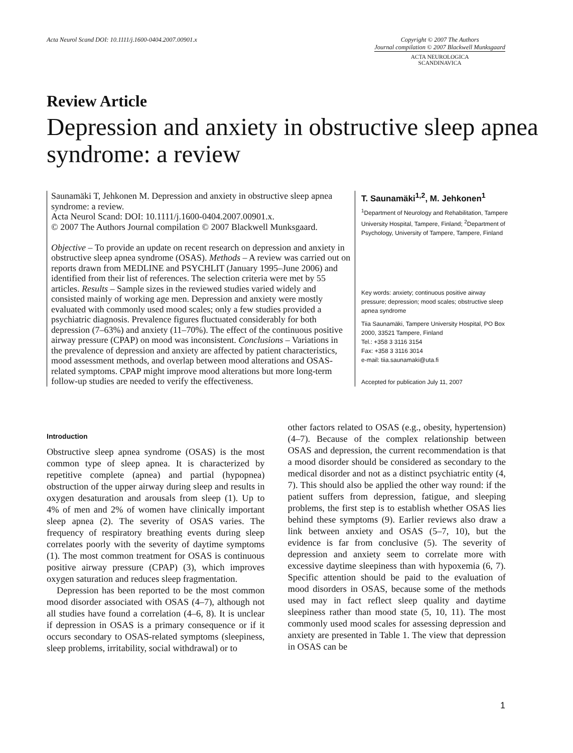Acta Neurol Scand DOI: 10.1111/j.1600-0404.2007.00901.x
Copyright © 2007 The Authors
Journal compilation © 2007 Blackwell Munksgaard
ACTA NEUROLOGICA
SCANDINAVICA
Review Article
Depression and anxiety in obstructive sleep apnea syndrome: a review
Saunamäki T, Jehkonen M. Depression and anxiety in obstructive sleep apnea syndrome: a review.
Acta Neurol Scand: DOI: 10.1111/j.1600-0404.2007.00901.x.
© 2007 The Authors Journal compilation © 2007 Blackwell Munksgaard.
Objective – To provide an update on recent research on depression and anxiety in obstructive sleep apnea syndrome (OSAS). Methods – A review was carried out on reports drawn from MEDLINE and PSYCHLIT (January 1995–June 2006) and identified from their list of references. The selection criteria were met by 55 articles. Results – Sample sizes in the reviewed studies varied widely and consisted mainly of working age men. Depression and anxiety were mostly evaluated with commonly used mood scales; only a few studies provided a psychiatric diagnosis. Prevalence figures fluctuated considerably for both depression (7–63%) and anxiety (11–70%). The effect of the continuous positive airway pressure (CPAP) on mood was inconsistent. Conclusions – Variations in the prevalence of depression and anxiety are affected by patient characteristics, mood assessment methods, and overlap between mood alterations and OSAS-related symptoms. CPAP might improve mood alterations but more long-term follow-up studies are needed to verify the effectiveness.
T. Saunamäki<sup>1,2</sup>, M. Jehkonen<sup>1</sup>
<sup>1</sup> Department of Neurology and Rehabilitation, Tampere University Hospital, Tampere, Finland; <sup>2</sup>Department of Psychology, University of Tampere, Tampere, Finland
Key words: anxiety; continuous positive airway pressure; depression; mood scales; obstructive sleep apnea syndrome
Tiia Saunamäki, Tampere University Hospital, PO Box 2000, 33521 Tampere, Finland
Tel.: +358 3 3116 3154
Fax: +358 3 3116 3014
e-mail: tiia.saunamaki@uta.fi
Accepted for publication July 11, 2007
Introduction
Obstructive sleep apnea syndrome (OSAS) is the most common type of sleep apnea. It is characterized by repetitive complete (apnea) and partial (hypopnea) obstruction of the upper airway during sleep and results in oxygen desaturation and arousals from sleep (1). Up to 4% of men and 2% of women have clinically important sleep apnea (2). The severity of OSAS varies. The frequency of respiratory breathing events during sleep correlates poorly with the severity of daytime symptoms (1). The most common treatment for OSAS is continuous positive airway pressure (CPAP) (3), which improves oxygen saturation and reduces sleep fragmentation.
Depression has been reported to be the most common mood disorder associated with OSAS (4–7), although not all studies have found a correlation (4–6, 8). It is unclear if depression in OSAS is a primary consequence or if it occurs secondary to OSAS-related symptoms (sleepiness, sleep problems, irritability, social withdrawal) or to
other factors related to OSAS (e.g., obesity, hypertension) (4–7). Because of the complex relationship between OSAS and depression, the current recommendation is that a mood disorder should be considered as secondary to the medical disorder and not as a distinct psychiatric entity (4, 7). This should also be applied the other way round: if the patient suffers from depression, fatigue, and sleeping problems, the first step is to establish whether OSAS lies behind these symptoms (9). Earlier reviews also draw a link between anxiety and OSAS (5–7, 10), but the evidence is far from conclusive (5). The severity of depression and anxiety seem to correlate more with excessive daytime sleepiness than with hypoxemia (6, 7). Specific attention should be paid to the evaluation of mood disorders in OSAS, because some of the methods used may in fact reflect sleep quality and daytime sleepiness rather than mood state (5, 10, 11). The most commonly used mood scales for assessing depression and anxiety are presented in Table 1. The view that depression in OSAS can be
1